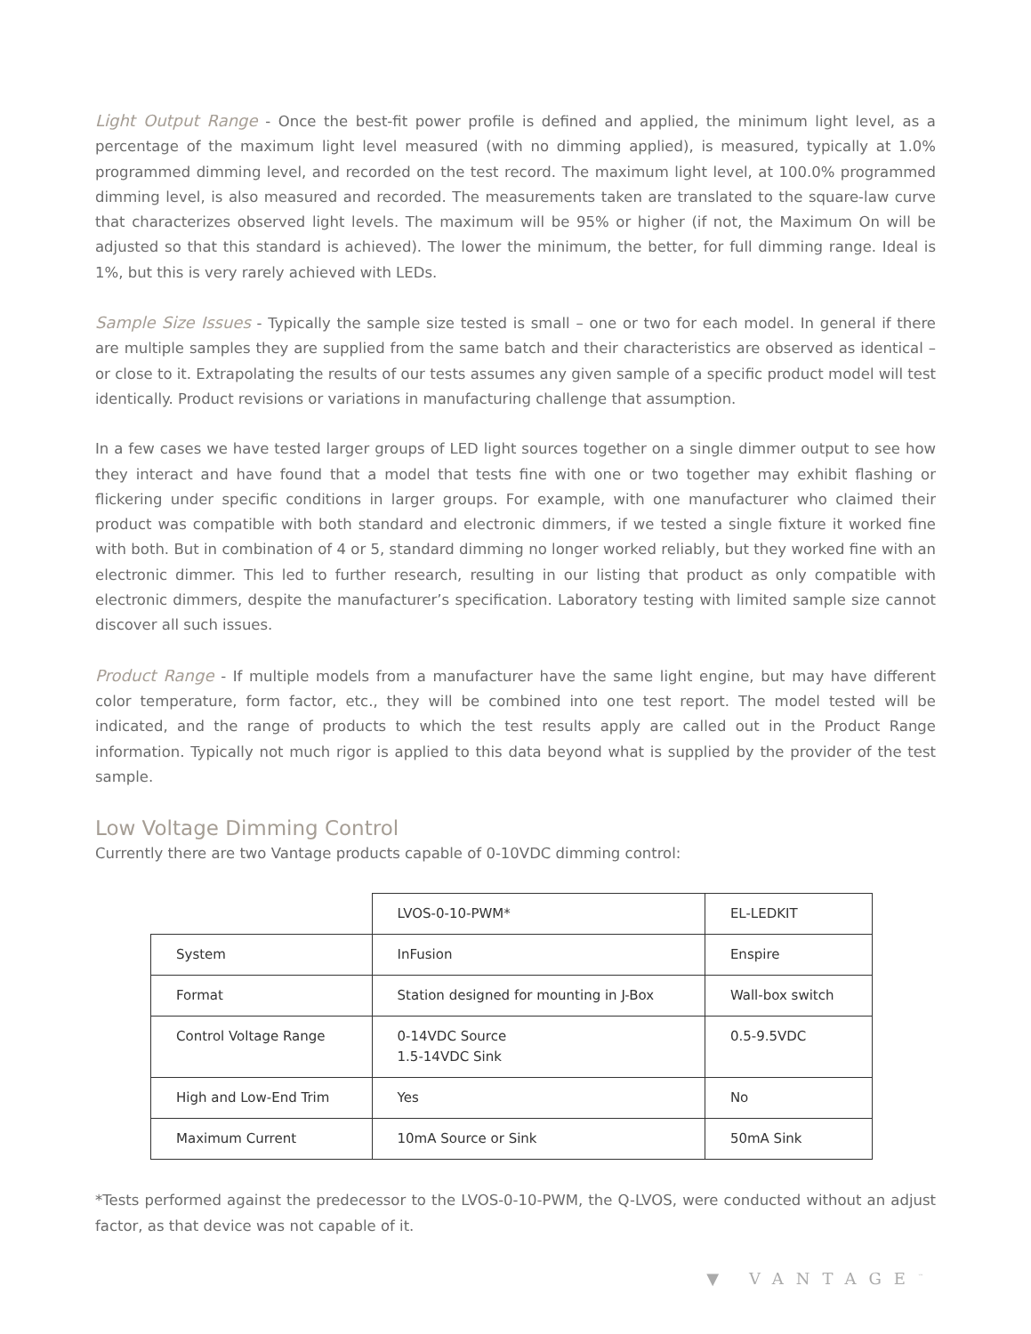Light Output Range - Once the best-fit power profile is defined and applied, the minimum light level, as a percentage of the maximum light level measured (with no dimming applied), is measured, typically at 1.0% programmed dimming level, and recorded on the test record. The maximum light level, at 100.0% programmed dimming level, is also measured and recorded. The measurements taken are translated to the square-law curve that characterizes observed light levels. The maximum will be 95% or higher (if not, the Maximum On will be adjusted so that this standard is achieved). The lower the minimum, the better, for full dimming range. Ideal is 1%, but this is very rarely achieved with LEDs.
Sample Size Issues - Typically the sample size tested is small – one or two for each model. In general if there are multiple samples they are supplied from the same batch and their characteristics are observed as identical – or close to it. Extrapolating the results of our tests assumes any given sample of a specific product model will test identically. Product revisions or variations in manufacturing challenge that assumption.
In a few cases we have tested larger groups of LED light sources together on a single dimmer output to see how they interact and have found that a model that tests fine with one or two together may exhibit flashing or flickering under specific conditions in larger groups. For example, with one manufacturer who claimed their product was compatible with both standard and electronic dimmers, if we tested a single fixture it worked fine with both. But in combination of 4 or 5, standard dimming no longer worked reliably, but they worked fine with an electronic dimmer. This led to further research, resulting in our listing that product as only compatible with electronic dimmers, despite the manufacturer’s specification. Laboratory testing with limited sample size cannot discover all such issues.
Product Range - If multiple models from a manufacturer have the same light engine, but may have different color temperature, form factor, etc., they will be combined into one test report. The model tested will be indicated, and the range of products to which the test results apply are called out in the Product Range information. Typically not much rigor is applied to this data beyond what is supplied by the provider of the test sample.
Low Voltage Dimming Control
Currently there are two Vantage products capable of 0-10VDC dimming control:
| | LVOS-0-10-PWM* | EL-LEDKIT |
| System | InFusion | Enspire |
| Format | Station designed for mounting in J-Box | Wall-box switch |
| Control Voltage Range | 0-14VDC Source 1.5-14VDC Sink | 0.5-9.5VDC |
| High and Low-End Trim | Yes | No |
| Maximum Current | 10mA Source or Sink | 50mA Sink |
*Tests performed against the predecessor to the LVOS-0-10-PWM, the Q-LVOS, were conducted without an adjust factor, as that device was not capable of it.
▼ VANTAGE<sup>™</sup>